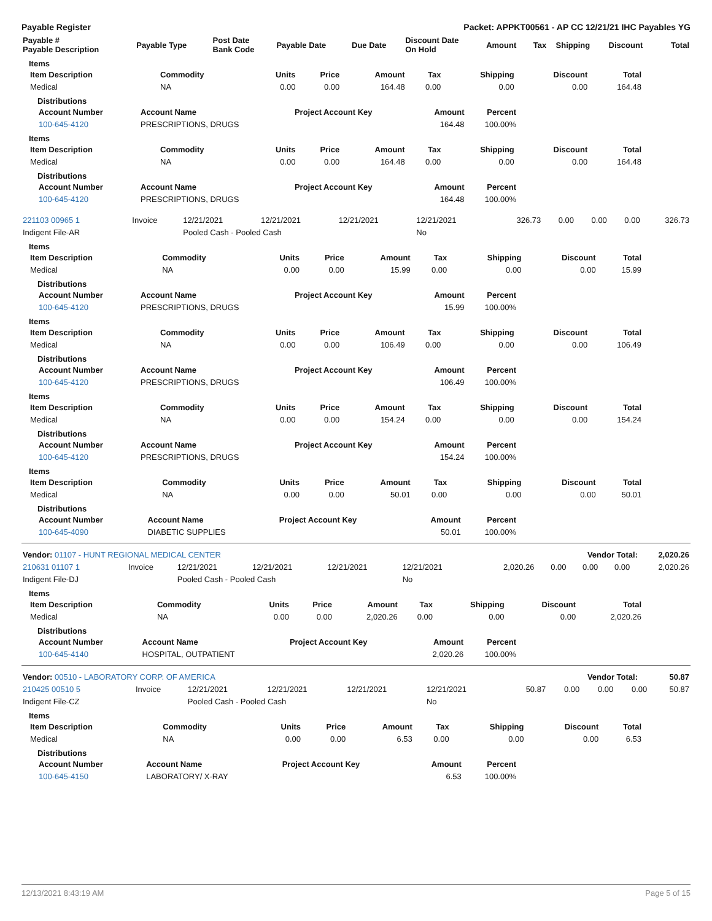Payable Register Packet: APPKT00561 - AP CC 12/21/21 IHC Payables YG
| Payable # Payable Description | Payable Type | Post Date Bank Code | Payable Date | Due Date | Discount Date On Hold | Amount | Tax | Shipping | Discount | Total |
| --- | --- | --- | --- | --- | --- | --- | --- | --- | --- | --- |
Items
| Item Description | Commodity | Units | Price | Amount | Tax | Shipping | Discount | Total |
| --- | --- | --- | --- | --- | --- | --- | --- | --- |
| Medical | NA | 0.00 | 0.00 | 164.48 | 0.00 | 0.00 | 0.00 | 164.48 |
Distributions
| Account Number | Account Name | Project Account Key | Amount | Percent | |
| --- | --- | --- | --- | --- | --- |
| 100-645-4120 | PRESCRIPTIONS, DRUGS | | 164.48 | 100.00% | |
Items
| Item Description | Commodity | Units | Price | Amount | Tax | Shipping | Discount | Total |
| --- | --- | --- | --- | --- | --- | --- | --- | --- |
| Medical | NA | 0.00 | 0.00 | 164.48 | 0.00 | 0.00 | 0.00 | 164.48 |
Distributions
| Account Number | Account Name | Project Account Key | Amount | Percent | |
| --- | --- | --- | --- | --- | --- |
| 100-645-4120 | PRESCRIPTIONS, DRUGS | | 164.48 | 100.00% | |
| 221103 00965 1 | Invoice | 12/21/2021 | 12/21/2021 | 12/21/2021 | 12/21/2021 | 326.73 | 0.00 | 0.00 | 0.00 | 326.73 |
| Indigent File-AR | | Pooled Cash - Pooled Cash | | | No | | | | | |
Items
| Item Description | Commodity | Units | Price | Amount | Tax | Shipping | Discount | Total |
| --- | --- | --- | --- | --- | --- | --- | --- | --- |
| Medical | NA | 0.00 | 0.00 | 15.99 | 0.00 | 0.00 | 0.00 | 15.99 |
Distributions
| Account Number | Account Name | Project Account Key | Amount | Percent | |
| --- | --- | --- | --- | --- | --- |
| 100-645-4120 | PRESCRIPTIONS, DRUGS | | 15.99 | 100.00% | |
Items
| Item Description | Commodity | Units | Price | Amount | Tax | Shipping | Discount | Total |
| --- | --- | --- | --- | --- | --- | --- | --- | --- |
| Medical | NA | 0.00 | 0.00 | 106.49 | 0.00 | 0.00 | 0.00 | 106.49 |
Distributions
| Account Number | Account Name | Project Account Key | Amount | Percent | |
| --- | --- | --- | --- | --- | --- |
| 100-645-4120 | PRESCRIPTIONS, DRUGS | | 106.49 | 100.00% | |
Items
| Item Description | Commodity | Units | Price | Amount | Tax | Shipping | Discount | Total |
| --- | --- | --- | --- | --- | --- | --- | --- | --- |
| Medical | NA | 0.00 | 0.00 | 154.24 | 0.00 | 0.00 | 0.00 | 154.24 |
Distributions
| Account Number | Account Name | Project Account Key | Amount | Percent | |
| --- | --- | --- | --- | --- | --- |
| 100-645-4120 | PRESCRIPTIONS, DRUGS | | 154.24 | 100.00% | |
Items
| Item Description | Commodity | Units | Price | Amount | Tax | Shipping | Discount | Total |
| --- | --- | --- | --- | --- | --- | --- | --- | --- |
| Medical | NA | 0.00 | 0.00 | 50.01 | 0.00 | 0.00 | 0.00 | 50.01 |
Distributions
| Account Number | Account Name | Project Account Key | Amount | Percent | |
| --- | --- | --- | --- | --- | --- |
| 100-645-4090 | DIABETIC SUPPLIES | | 50.01 | 100.00% | |
| Vendor: 01107 - HUNT REGIONAL MEDICAL CENTER | Vendor Total: | 2,020.26 |
| 210631 01107 1 | Invoice | 12/21/2021 | 12/21/2021 | 12/21/2021 | 12/21/2021 | 2,020.26 | 0.00 | 0.00 | 0.00 | 2,020.26 |
| Indigent File-DJ | | Pooled Cash - Pooled Cash | | | No | | | | | |
Items
| Item Description | Commodity | Units | Price | Amount | Tax | Shipping | Discount | Total |
| --- | --- | --- | --- | --- | --- | --- | --- | --- |
| Medical | NA | 0.00 | 0.00 | 2,020.26 | 0.00 | 0.00 | 0.00 | 2,020.26 |
Distributions
| Account Number | Account Name | Project Account Key | Amount | Percent | |
| --- | --- | --- | --- | --- | --- |
| 100-645-4140 | HOSPITAL, OUTPATIENT | | 2,020.26 | 100.00% | |
| Vendor: 00510 - LABORATORY CORP. OF AMERICA | Vendor Total: | 50.87 |
| 210425 00510 5 | Invoice | 12/21/2021 | 12/21/2021 | 12/21/2021 | 12/21/2021 | 50.87 | 0.00 | 0.00 | 0.00 | 50.87 |
| Indigent File-CZ | | Pooled Cash - Pooled Cash | | | No | | | | | |
Items
| Item Description | Commodity | Units | Price | Amount | Tax | Shipping | Discount | Total |
| --- | --- | --- | --- | --- | --- | --- | --- | --- |
| Medical | NA | 0.00 | 0.00 | 6.53 | 0.00 | 0.00 | 0.00 | 6.53 |
Distributions
| Account Number | Account Name | Project Account Key | Amount | Percent | |
| --- | --- | --- | --- | --- | --- |
| 100-645-4150 | LABORATORY/ X-RAY | | 6.53 | 100.00% | |
12/13/2021 8:43:19 AM Page 5 of 15